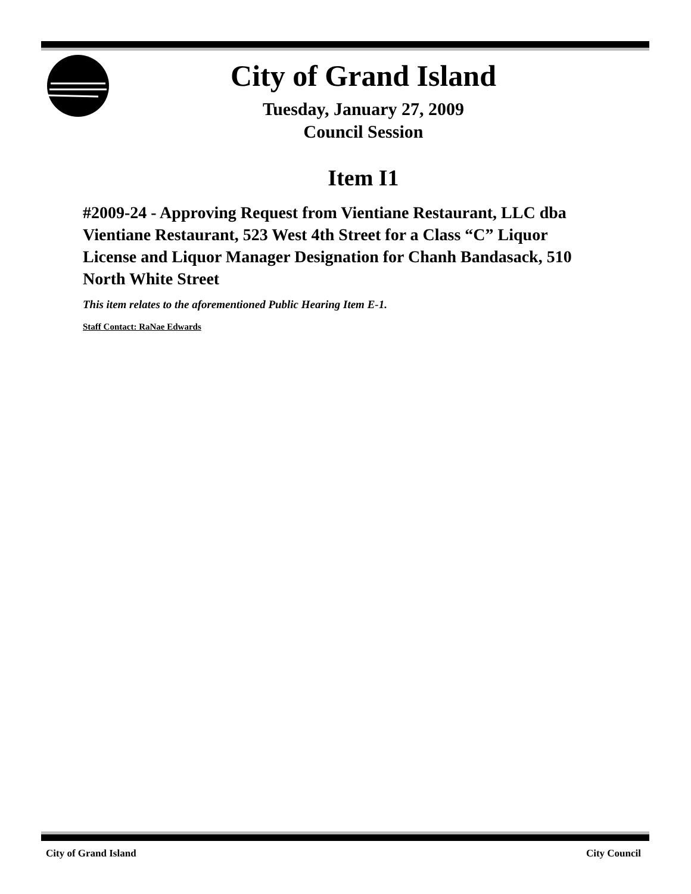City of Grand Island
Tuesday, January 27, 2009
Council Session
Item I1
#2009-24 - Approving Request from Vientiane Restaurant, LLC dba Vientiane Restaurant, 523 West 4th Street for a Class “C” Liquor License and Liquor Manager Designation for Chanh Bandasack, 510 North White Street
This item relates to the aforementioned Public Hearing Item E-1.
Staff Contact: RaNae Edwards
City of Grand Island City Council